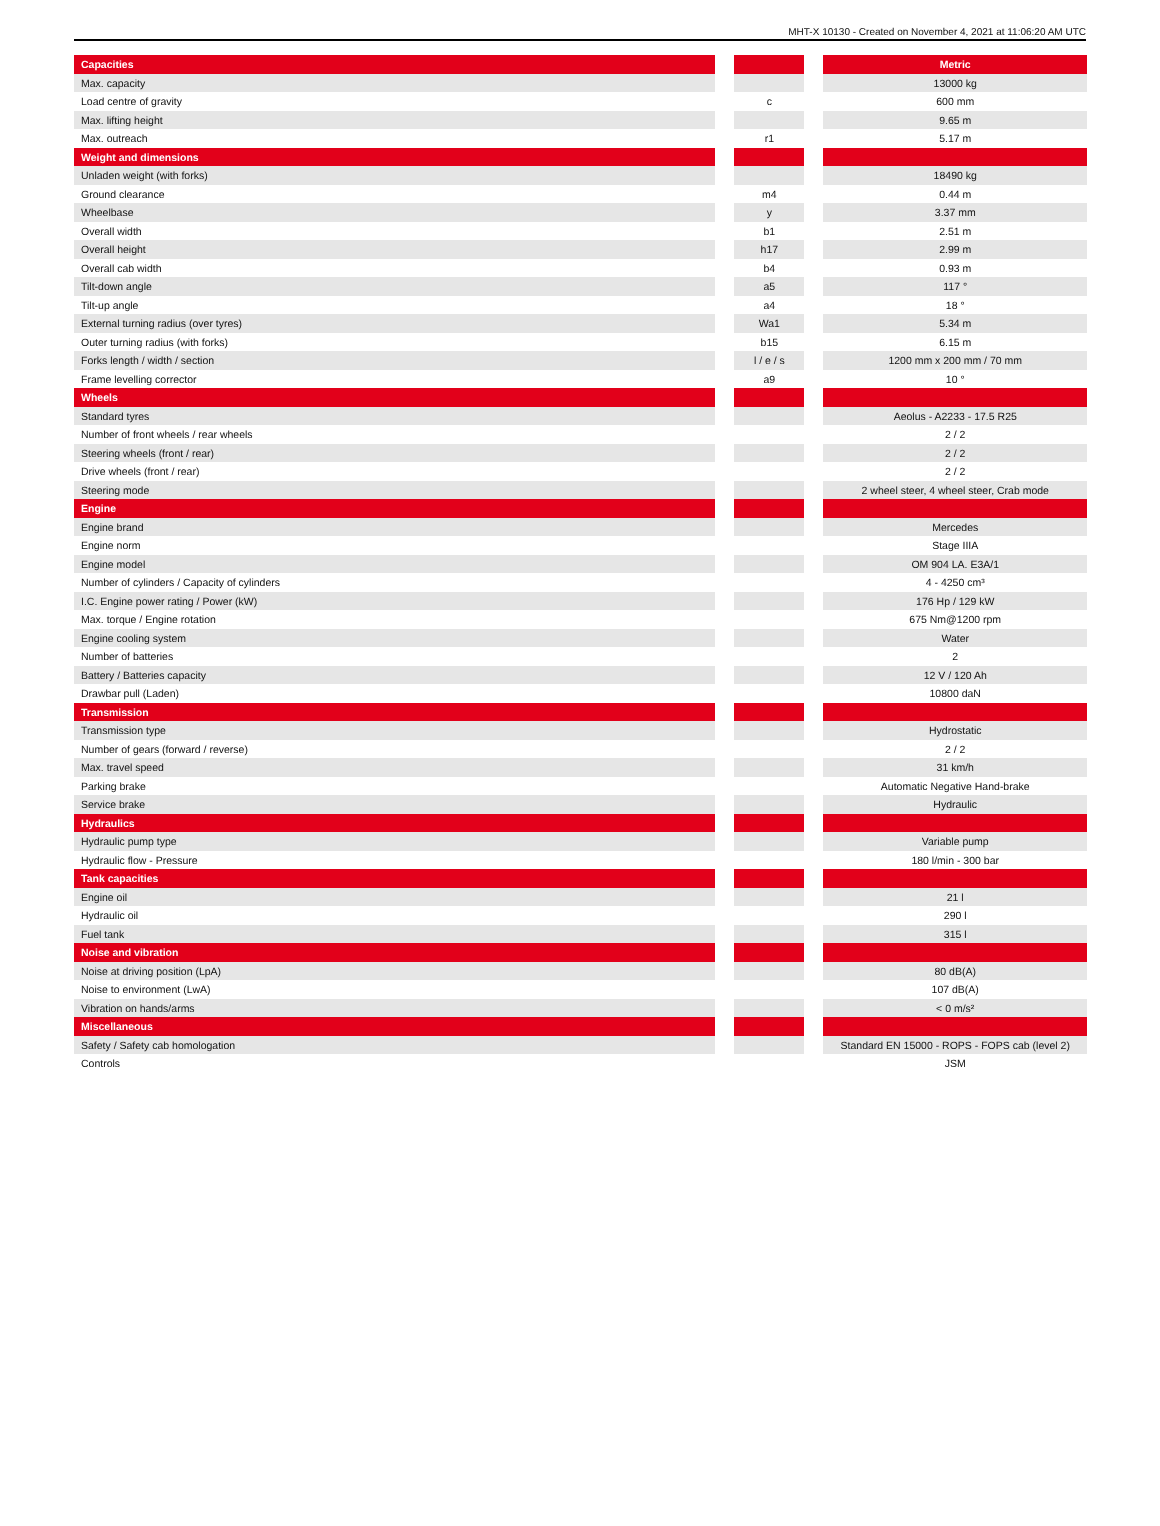MHT-X 10130 - Created on November 4, 2021 at 11:06:20 AM UTC
| Capacities | | | | Metric |
| Max. capacity | | | | 13000 kg |
| Load centre of gravity | | c | | 600 mm |
| Max. lifting height | | | | 9.65 m |
| Max. outreach | | r1 | | 5.17 m |
| Weight and dimensions | | | | |
| Unladen weight (with forks) | | | | 18490 kg |
| Ground clearance | | m4 | | 0.44 m |
| Wheelbase | | y | | 3.37 mm |
| Overall width | | b1 | | 2.51 m |
| Overall height | | h17 | | 2.99 m |
| Overall cab width | | b4 | | 0.93 m |
| Tilt-down angle | | a5 | | 117 ° |
| Tilt-up angle | | a4 | | 18 ° |
| External turning radius (over tyres) | | Wa1 | | 5.34 m |
| Outer turning radius (with forks) | | b15 | | 6.15 m |
| Forks length / width / section | | l / e / s | | 1200 mm x 200 mm / 70 mm |
| Frame levelling corrector | | a9 | | 10 ° |
| Wheels | | | | |
| Standard tyres | | | | Aeolus - A2233 - 17.5 R25 |
| Number of front wheels / rear wheels | | | | 2 / 2 |
| Steering wheels (front / rear) | | | | 2 / 2 |
| Drive wheels (front / rear) | | | | 2 / 2 |
| Steering mode | | | | 2 wheel steer, 4 wheel steer, Crab mode |
| Engine | | | | |
| Engine brand | | | | Mercedes |
| Engine norm | | | | Stage IIIA |
| Engine model | | | | OM 904 LA. E3A/1 |
| Number of cylinders / Capacity of cylinders | | | | 4 - 4250 cm³ |
| I.C. Engine power rating / Power (kW) | | | | 176 Hp / 129 kW |
| Max. torque / Engine rotation | | | | 675 Nm@1200 rpm |
| Engine cooling system | | | | Water |
| Number of batteries | | | | 2 |
| Battery / Batteries capacity | | | | 12 V / 120 Ah |
| Drawbar pull (Laden) | | | | 10800 daN |
| Transmission | | | | |
| Transmission type | | | | Hydrostatic |
| Number of gears (forward / reverse) | | | | 2 / 2 |
| Max. travel speed | | | | 31 km/h |
| Parking brake | | | | Automatic Negative Hand-brake |
| Service brake | | | | Hydraulic |
| Hydraulics | | | | |
| Hydraulic pump type | | | | Variable pump |
| Hydraulic flow - Pressure | | | | 180 l/min - 300 bar |
| Tank capacities | | | | |
| Engine oil | | | | 21 l |
| Hydraulic oil | | | | 290 l |
| Fuel tank | | | | 315 l |
| Noise and vibration | | | | |
| Noise at driving position (LpA) | | | | 80 dB(A) |
| Noise to environment (LwA) | | | | 107 dB(A) |
| Vibration on hands/arms | | | | < 0 m/s² |
| Miscellaneous | | | | |
| Safety / Safety cab homologation | | | | Standard EN 15000 - ROPS - FOPS cab (level 2) |
| Controls | | | | JSM |